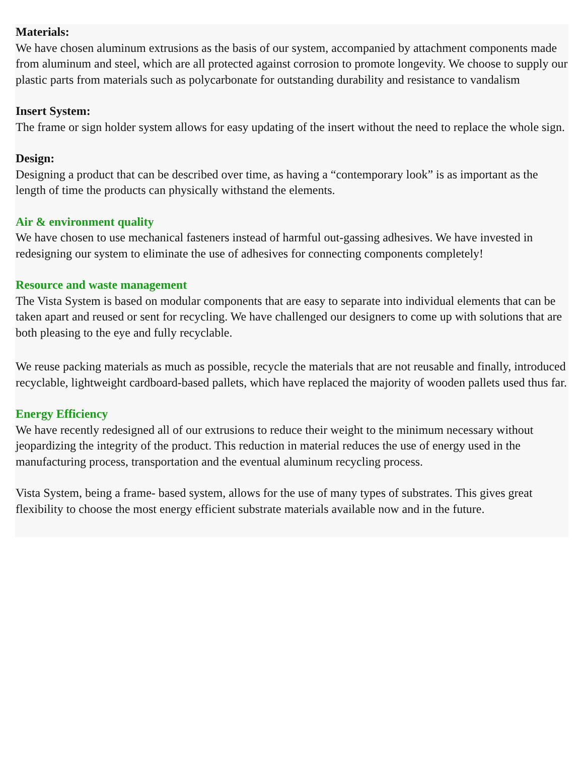Materials:
We have chosen aluminum extrusions as the basis of our system, accompanied by attachment components made from aluminum and steel, which are all protected against corrosion to promote longevity. We choose to supply our plastic parts from materials such as polycarbonate for outstanding durability and resistance to vandalism
Insert System:
The frame or sign holder system allows for easy updating of the insert without the need to replace the whole sign.
Design:
Designing a product that can be described over time, as having a “contemporary look” is as important as the length of time the products can physically withstand the elements.
Air & environment quality
We have chosen to use mechanical fasteners instead of harmful out-gassing adhesives. We have invested in redesigning our system to eliminate the use of adhesives for connecting components completely!
Resource and waste management
The Vista System is based on modular components that are easy to separate into individual elements that can be taken apart and reused or sent for recycling. We have challenged our designers to come up with solutions that are both pleasing to the eye and fully recyclable.
We reuse packing materials as much as possible, recycle the materials that are not reusable and finally, introduced recyclable, lightweight cardboard-based pallets, which have replaced the majority of wooden pallets used thus far.
Energy Efficiency
We have recently redesigned all of our extrusions to reduce their weight to the minimum necessary without jeopardizing the integrity of the product. This reduction in material reduces the use of energy used in the manufacturing process, transportation and the eventual aluminum recycling process.
Vista System, being a frame- based system, allows for the use of many types of substrates. This gives great flexibility to choose the most energy efficient substrate materials available now and in the future.